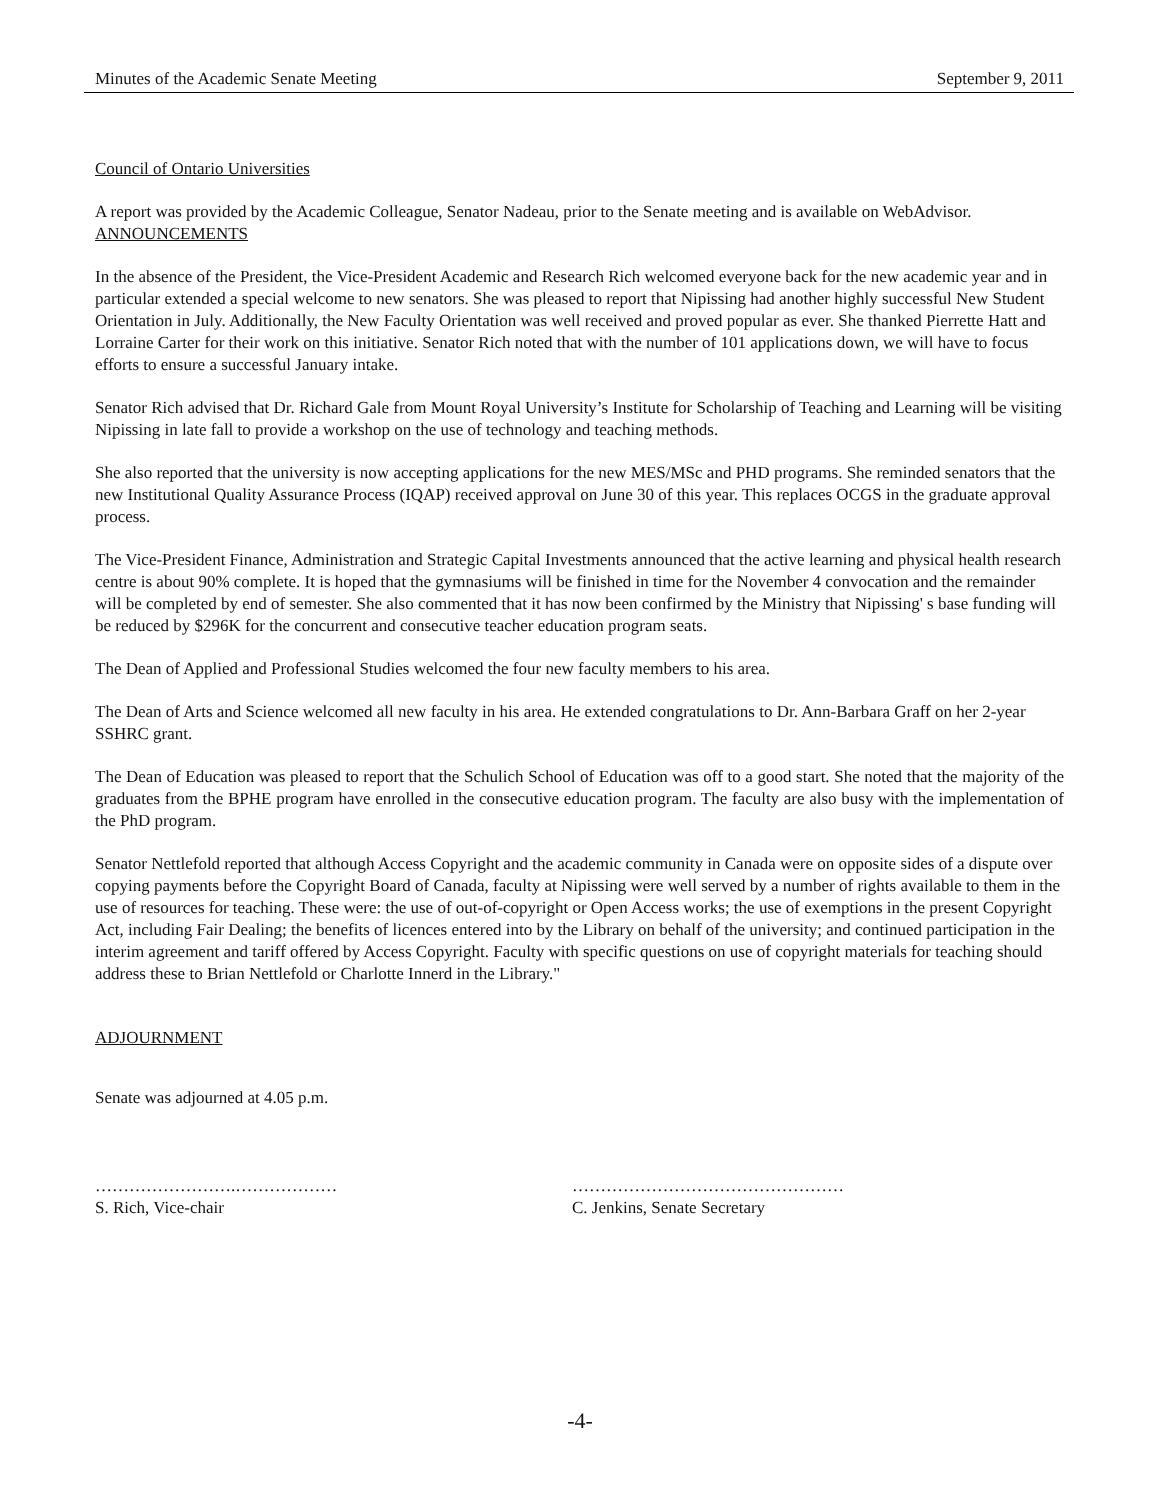Minutes of the Academic Senate Meeting September 9, 2011
Council of Ontario Universities
A report was provided by the Academic Colleague, Senator Nadeau, prior to the Senate meeting and is available on WebAdvisor.
ANNOUNCEMENTS
In the absence of the President, the Vice-President Academic and Research Rich welcomed everyone back for the new academic year and in particular extended a special welcome to new senators. She was pleased to report that Nipissing had another highly successful New Student Orientation in July. Additionally, the New Faculty Orientation was well received and proved popular as ever. She thanked Pierrette Hatt and Lorraine Carter for their work on this initiative. Senator Rich noted that with the number of 101 applications down, we will have to focus efforts to ensure a successful January intake.
Senator Rich advised that Dr. Richard Gale from Mount Royal University’s Institute for Scholarship of Teaching and Learning will be visiting Nipissing in late fall to provide a workshop on the use of technology and teaching methods.
She also reported that the university is now accepting applications for the new MES/MSc and PHD programs. She reminded senators that the new Institutional Quality Assurance Process (IQAP) received approval on June 30 of this year. This replaces OCGS in the graduate approval process.
The Vice-President Finance, Administration and Strategic Capital Investments announced that the active learning and physical health research centre is about 90% complete. It is hoped that the gymnasiums will be finished in time for the November 4 convocation and the remainder will be completed by end of semester. She also commented that it has now been confirmed by the Ministry that Nipissing' s base funding will be reduced by $296K for the concurrent and consecutive teacher education program seats.
The Dean of Applied and Professional Studies welcomed the four new faculty members to his area.
The Dean of Arts and Science welcomed all new faculty in his area. He extended congratulations to Dr. Ann-Barbara Graff on her 2-year SSHRC grant.
The Dean of Education was pleased to report that the Schulich School of Education was off to a good start. She noted that the majority of the graduates from the BPHE program have enrolled in the consecutive education program. The faculty are also busy with the implementation of the PhD program.
Senator Nettlefold reported that although Access Copyright and the academic community in Canada were on opposite sides of a dispute over copying payments before the Copyright Board of Canada, faculty at Nipissing were well served by a number of rights available to them in the use of resources for teaching. These were: the use of out-of-copyright or Open Access works; the use of exemptions in the present Copyright Act, including Fair Dealing; the benefits of licences entered into by the Library on behalf of the university; and continued participation in the interim agreement and tariff offered by Access Copyright. Faculty with specific questions on use of copyright materials for teaching should address these to Brian Nettlefold or Charlotte Innerd in the Library."
ADJOURNMENT
Senate was adjourned at 4.05 p.m.
…………………….………………
S. Rich, Vice-chair
…………………………………………
C. Jenkins, Senate Secretary
-4-